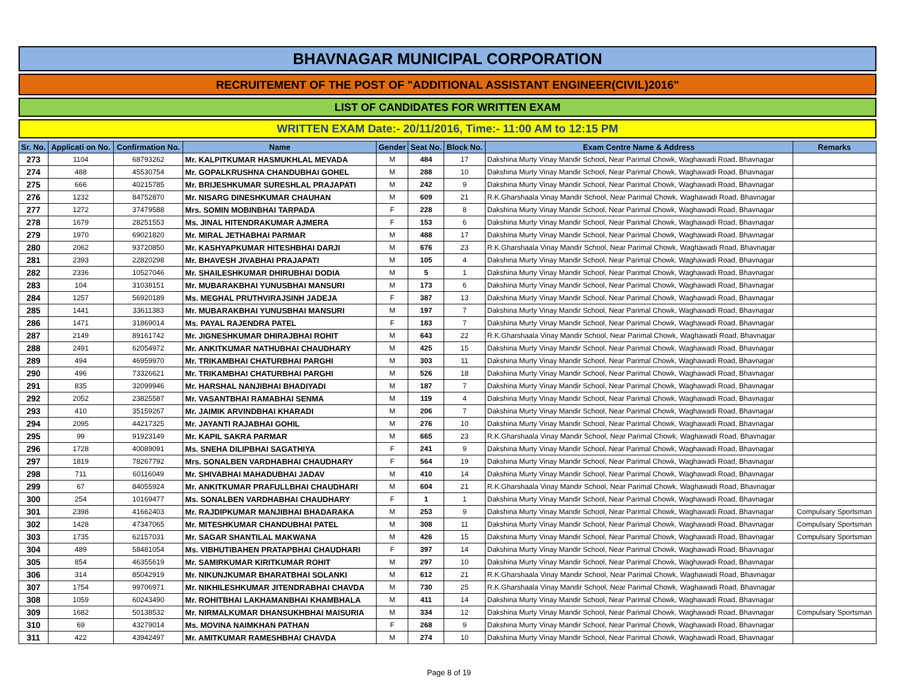BHAVNAGAR MUNICIPAL CORPORATION
RECRUITEMENT OF THE POST OF "ADDITIONAL ASSISTANT ENGINEER(CIVIL)2016"
LIST OF CANDIDATES FOR WRITTEN EXAM
WRITTEN EXAM Date:- 20/11/2016, Time:- 11:00 AM to 12:15 PM
| Sr. No. | Applicati on No. | Confirmation No. | Name | Gender | Seat No. | Block No. | Exam Centre Name & Address | Remarks |
| --- | --- | --- | --- | --- | --- | --- | --- | --- |
| 273 | 1104 | 68793262 | Mr. KALPITKUMAR HASMUKHLAL MEVADA | M | 484 | 17 | Dakshina Murty Vinay Mandir School, Near Parimal Chowk, Waghawadi Road, Bhavnagar | |
| 274 | 488 | 45530754 | Mr. GOPALKRUSHNA CHANDUBHAI GOHEL | M | 288 | 10 | Dakshina Murty Vinay Mandir School, Near Parimal Chowk, Waghawadi Road, Bhavnagar | |
| 275 | 666 | 40215785 | Mr. BRIJESHKUMAR SURESHLAL PRAJAPATI | M | 242 | 9 | Dakshina Murty Vinay Mandir School, Near Parimal Chowk, Waghawadi Road, Bhavnagar | |
| 276 | 1232 | 84752870 | Mr. NISARG DINESHKUMAR CHAUHAN | M | 609 | 21 | R.K.Gharshaala Vinay Mandir School, Near Parimal Chowk, Waghawadi Road, Bhavnagar | |
| 277 | 1272 | 37479588 | Mrs. SOMIN MOBINBHAI TARPADA | F | 228 | 8 | Dakshina Murty Vinay Mandir School, Near Parimal Chowk, Waghawadi Road, Bhavnagar | |
| 278 | 1679 | 28251553 | Ms. JINAL HITENDRAKUMAR AJMERA | F | 153 | 6 | Dakshina Murty Vinay Mandir School, Near Parimal Chowk, Waghawadi Road, Bhavnagar | |
| 279 | 1970 | 69021820 | Mr. MIRAL JETHABHAI PARMAR | M | 488 | 17 | Dakshina Murty Vinay Mandir School, Near Parimal Chowk, Waghawadi Road, Bhavnagar | |
| 280 | 2062 | 93720850 | Mr. KASHYAPKUMAR HITESHBHAI DARJI | M | 676 | 23 | R.K.Gharshaala Vinay Mandir School, Near Parimal Chowk, Waghawadi Road, Bhavnagar | |
| 281 | 2393 | 22820298 | Mr. BHAVESH JIVABHAI PRAJAPATI | M | 105 | 4 | Dakshina Murty Vinay Mandir School, Near Parimal Chowk, Waghawadi Road, Bhavnagar | |
| 282 | 2336 | 10527046 | Mr. SHAILESHKUMAR DHIRUBHAI DODIA | M | 5 | 1 | Dakshina Murty Vinay Mandir School, Near Parimal Chowk, Waghawadi Road, Bhavnagar | |
| 283 | 104 | 31038151 | Mr. MUBARAKBHAI YUNUSBHAI MANSURI | M | 173 | 6 | Dakshina Murty Vinay Mandir School, Near Parimal Chowk, Waghawadi Road, Bhavnagar | |
| 284 | 1257 | 56920189 | Ms. MEGHAL PRUTHVIRAJSINH JADEJA | F | 387 | 13 | Dakshina Murty Vinay Mandir School, Near Parimal Chowk, Waghawadi Road, Bhavnagar | |
| 285 | 1441 | 33611383 | Mr. MUBARAKBHAI YUNUSBHAI MANSURI | M | 197 | 7 | Dakshina Murty Vinay Mandir School, Near Parimal Chowk, Waghawadi Road, Bhavnagar | |
| 286 | 1471 | 31869014 | Ms. PAYAL RAJENDRA PATEL | F | 183 | 7 | Dakshina Murty Vinay Mandir School, Near Parimal Chowk, Waghawadi Road, Bhavnagar | |
| 287 | 2149 | 89161742 | Mr. JIGNESHKUMAR DHIRAJBHAI ROHIT | M | 643 | 22 | R.K.Gharshaala Vinay Mandir School, Near Parimal Chowk, Waghawadi Road, Bhavnagar | |
| 288 | 2491 | 62054972 | Mr. ANKITKUMAR NATHUBHAI CHAUDHARY | M | 425 | 15 | Dakshina Murty Vinay Mandir School, Near Parimal Chowk, Waghawadi Road, Bhavnagar | |
| 289 | 494 | 46959970 | Mr. TRIKAMBHAI CHATURBHAI PARGHI | M | 303 | 11 | Dakshina Murty Vinay Mandir School, Near Parimal Chowk, Waghawadi Road, Bhavnagar | |
| 290 | 496 | 73326621 | Mr. TRIKAMBHAI CHATURBHAI PARGHI | M | 526 | 18 | Dakshina Murty Vinay Mandir School, Near Parimal Chowk, Waghawadi Road, Bhavnagar | |
| 291 | 835 | 32099946 | Mr. HARSHAL NANJIBHAI BHADIYADI | M | 187 | 7 | Dakshina Murty Vinay Mandir School, Near Parimal Chowk, Waghawadi Road, Bhavnagar | |
| 292 | 2052 | 23825587 | Mr. VASANTBHAI RAMABHAI SENMA | M | 119 | 4 | Dakshina Murty Vinay Mandir School, Near Parimal Chowk, Waghawadi Road, Bhavnagar | |
| 293 | 410 | 35159267 | Mr. JAIMIK ARVINDBHAI KHARADI | M | 206 | 7 | Dakshina Murty Vinay Mandir School, Near Parimal Chowk, Waghawadi Road, Bhavnagar | |
| 294 | 2095 | 44217325 | Mr. JAYANTI RAJABHAI GOHIL | M | 276 | 10 | Dakshina Murty Vinay Mandir School, Near Parimal Chowk, Waghawadi Road, Bhavnagar | |
| 295 | 99 | 91923149 | Mr. KAPIL SAKRA PARMAR | M | 665 | 23 | R.K.Gharshaala Vinay Mandir School, Near Parimal Chowk, Waghawadi Road, Bhavnagar | |
| 296 | 1728 | 40089091 | Ms. SNEHA DILIPBHAI SAGATHIYA | F | 241 | 9 | Dakshina Murty Vinay Mandir School, Near Parimal Chowk, Waghawadi Road, Bhavnagar | |
| 297 | 1819 | 78267792 | Mrs. SONALBEN VARDHABHAI CHAUDHARY | F | 564 | 19 | Dakshina Murty Vinay Mandir School, Near Parimal Chowk, Waghawadi Road, Bhavnagar | |
| 298 | 711 | 60116049 | Mr. SHIVABHAI MAHADUBHAI JADAV | M | 410 | 14 | Dakshina Murty Vinay Mandir School, Near Parimal Chowk, Waghawadi Road, Bhavnagar | |
| 299 | 67 | 84055924 | Mr. ANKITKUMAR PRAFULLBHAI CHAUDHARI | M | 604 | 21 | R.K.Gharshaala Vinay Mandir School, Near Parimal Chowk, Waghawadi Road, Bhavnagar | |
| 300 | 254 | 10169477 | Ms. SONALBEN VARDHABHAI CHAUDHARY | F | 1 | 1 | Dakshina Murty Vinay Mandir School, Near Parimal Chowk, Waghawadi Road, Bhavnagar | |
| 301 | 2398 | 41662403 | Mr. RAJDIPKUMAR MANJIBHAI BHADARAKA | M | 253 | 9 | Dakshina Murty Vinay Mandir School, Near Parimal Chowk, Waghawadi Road, Bhavnagar | Compulsary Sportsman |
| 302 | 1428 | 47347065 | Mr. MITESHKUMAR CHANDUBHAI PATEL | M | 308 | 11 | Dakshina Murty Vinay Mandir School, Near Parimal Chowk, Waghawadi Road, Bhavnagar | Compulsary Sportsman |
| 303 | 1735 | 62157031 | Mr. SAGAR SHANTILAL MAKWANA | M | 426 | 15 | Dakshina Murty Vinay Mandir School, Near Parimal Chowk, Waghawadi Road, Bhavnagar | Compulsary Sportsman |
| 304 | 489 | 58481054 | Ms. VIBHUTIBAHEN PRATAPBHAI CHAUDHARI | F | 397 | 14 | Dakshina Murty Vinay Mandir School, Near Parimal Chowk, Waghawadi Road, Bhavnagar | |
| 305 | 854 | 46355619 | Mr. SAMIRKUMAR KIRITKUMAR ROHIT | M | 297 | 10 | Dakshina Murty Vinay Mandir School, Near Parimal Chowk, Waghawadi Road, Bhavnagar | |
| 306 | 314 | 85042919 | Mr. NIKUNJKUMAR BHARATBHAI SOLANKI | M | 612 | 21 | R.K.Gharshaala Vinay Mandir School, Near Parimal Chowk, Waghawadi Road, Bhavnagar | |
| 307 | 1754 | 99706971 | Mr. NIKHILESHKUMAR JITENDRABHAI CHAVDA | M | 730 | 25 | R.K.Gharshaala Vinay Mandir School, Near Parimal Chowk, Waghawadi Road, Bhavnagar | |
| 308 | 1059 | 60243490 | Mr. ROHITBHAI LAKHAMANBHAI KHAMBHALA | M | 411 | 14 | Dakshina Murty Vinay Mandir School, Near Parimal Chowk, Waghawadi Road, Bhavnagar | |
| 309 | 1682 | 50138532 | Mr. NIRMALKUMAR DHANSUKHBHAI MAISURIA | M | 334 | 12 | Dakshina Murty Vinay Mandir School, Near Parimal Chowk, Waghawadi Road, Bhavnagar | Compulsary Sportsman |
| 310 | 69 | 43279014 | Ms. MOVINA NAIMKHAN PATHAN | F | 268 | 9 | Dakshina Murty Vinay Mandir School, Near Parimal Chowk, Waghawadi Road, Bhavnagar | |
| 311 | 422 | 43942497 | Mr. AMITKUMAR RAMESHBHAI CHAVDA | M | 274 | 10 | Dakshina Murty Vinay Mandir School, Near Parimal Chowk, Waghawadi Road, Bhavnagar | |
Page 8 of 19